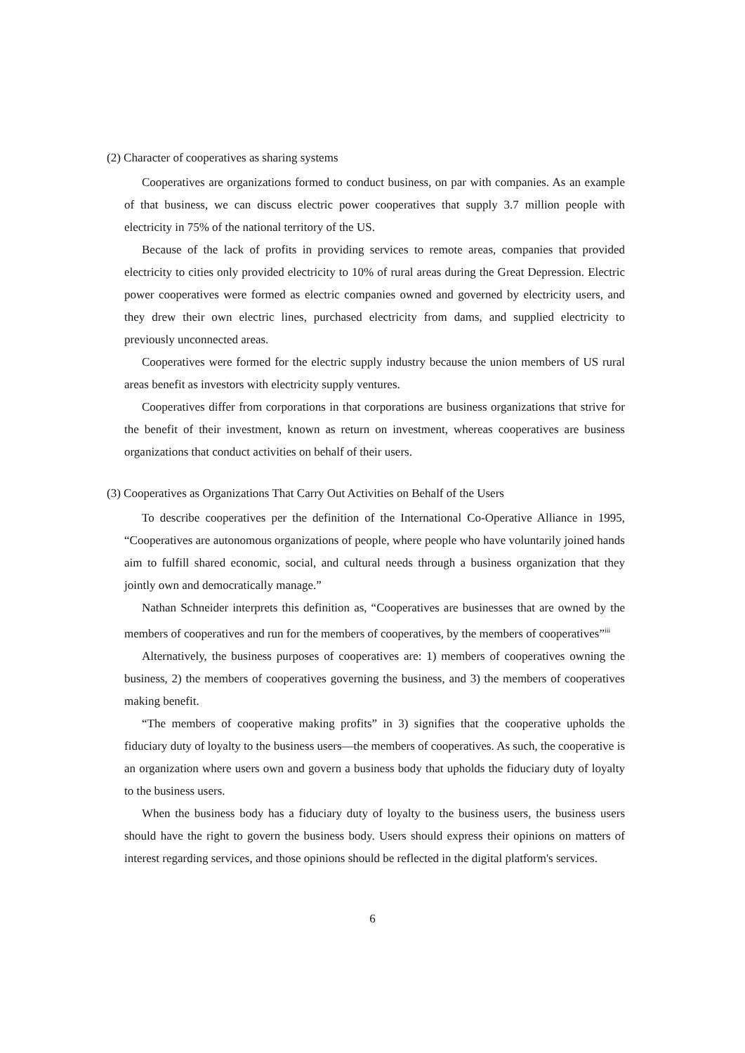(2) Character of cooperatives as sharing systems
Cooperatives are organizations formed to conduct business, on par with companies. As an example of that business, we can discuss electric power cooperatives that supply 3.7 million people with electricity in 75% of the national territory of the US.
Because of the lack of profits in providing services to remote areas, companies that provided electricity to cities only provided electricity to 10% of rural areas during the Great Depression. Electric power cooperatives were formed as electric companies owned and governed by electricity users, and they drew their own electric lines, purchased electricity from dams, and supplied electricity to previously unconnected areas.
Cooperatives were formed for the electric supply industry because the union members of US rural areas benefit as investors with electricity supply ventures.
Cooperatives differ from corporations in that corporations are business organizations that strive for the benefit of their investment, known as return on investment, whereas cooperatives are business organizations that conduct activities on behalf of their users.
(3) Cooperatives as Organizations That Carry Out Activities on Behalf of the Users
To describe cooperatives per the definition of the International Co-Operative Alliance in 1995, “Cooperatives are autonomous organizations of people, where people who have voluntarily joined hands aim to fulfill shared economic, social, and cultural needs through a business organization that they jointly own and democratically manage.”
Nathan Schneider interprets this definition as, “Cooperatives are businesses that are owned by the members of cooperatives and run for the members of cooperatives, by the members of cooperatives”<sup>iii</sup>
Alternatively, the business purposes of cooperatives are: 1) members of cooperatives owning the business, 2) the members of cooperatives governing the business, and 3) the members of cooperatives making benefit.
“The members of cooperative making profits” in 3) signifies that the cooperative upholds the fiduciary duty of loyalty to the business users—the members of cooperatives. As such, the cooperative is an organization where users own and govern a business body that upholds the fiduciary duty of loyalty to the business users.
When the business body has a fiduciary duty of loyalty to the business users, the business users should have the right to govern the business body. Users should express their opinions on matters of interest regarding services, and those opinions should be reflected in the digital platform's services.
6